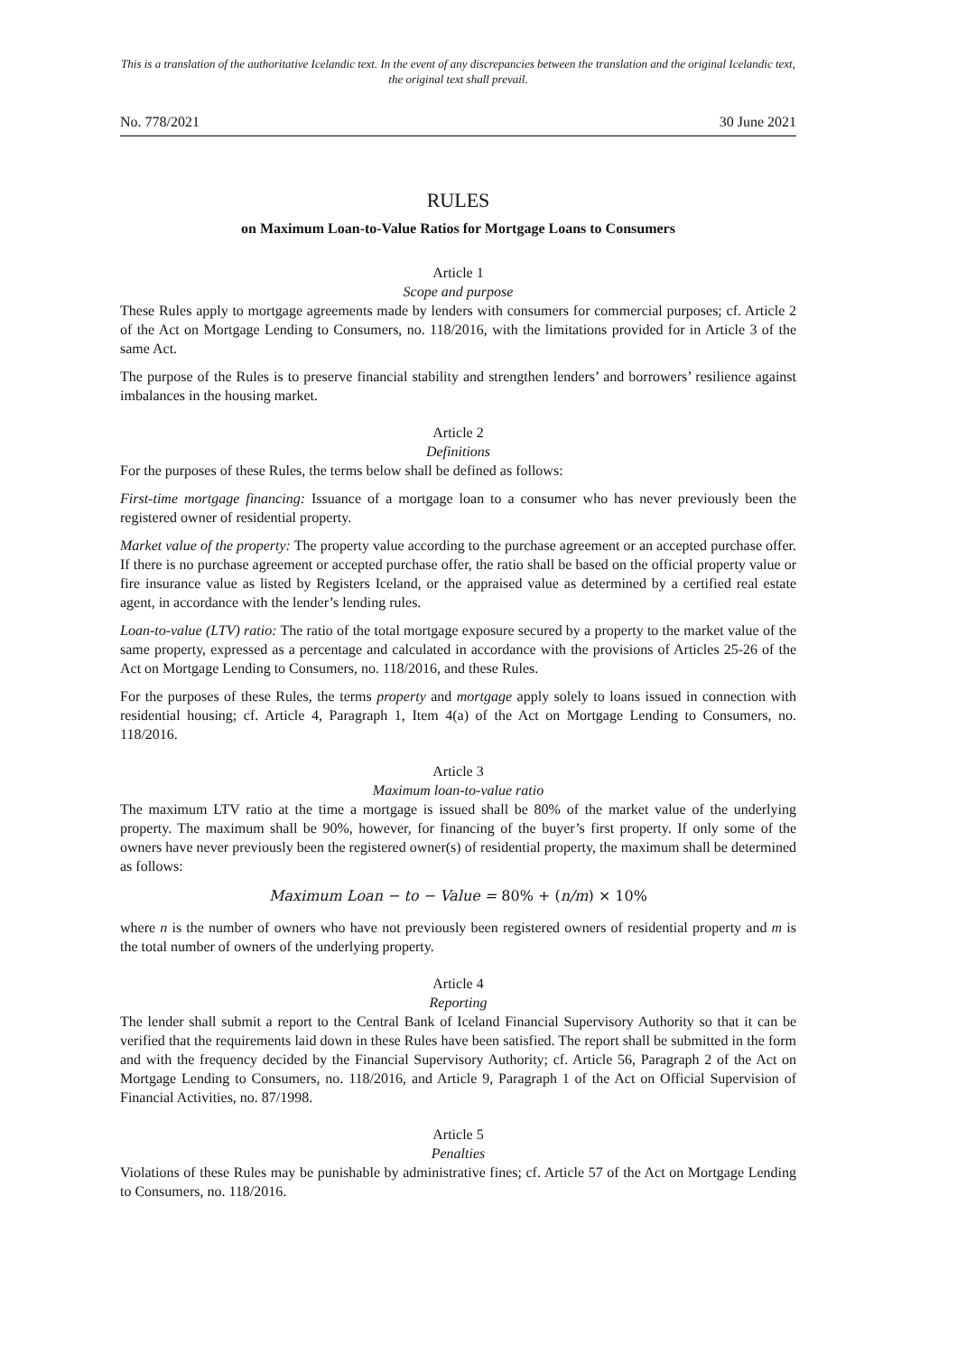This is a translation of the authoritative Icelandic text. In the event of any discrepancies between the translation and the original Icelandic text, the original text shall prevail.
No. 778/2021 30 June 2021
RULES
on Maximum Loan-to-Value Ratios for Mortgage Loans to Consumers
Article 1
Scope and purpose
These Rules apply to mortgage agreements made by lenders with consumers for commercial purposes; cf. Article 2 of the Act on Mortgage Lending to Consumers, no. 118/2016, with the limitations provided for in Article 3 of the same Act.
The purpose of the Rules is to preserve financial stability and strengthen lenders’ and borrowers’ resilience against imbalances in the housing market.
Article 2
Definitions
For the purposes of these Rules, the terms below shall be defined as follows:
First-time mortgage financing: Issuance of a mortgage loan to a consumer who has never previously been the registered owner of residential property.
Market value of the property: The property value according to the purchase agreement or an accepted purchase offer. If there is no purchase agreement or accepted purchase offer, the ratio shall be based on the official property value or fire insurance value as listed by Registers Iceland, or the appraised value as determined by a certified real estate agent, in accordance with the lender’s lending rules.
Loan-to-value (LTV) ratio: The ratio of the total mortgage exposure secured by a property to the market value of the same property, expressed as a percentage and calculated in accordance with the provisions of Articles 25-26 of the Act on Mortgage Lending to Consumers, no. 118/2016, and these Rules.
For the purposes of these Rules, the terms property and mortgage apply solely to loans issued in connection with residential housing; cf. Article 4, Paragraph 1, Item 4(a) of the Act on Mortgage Lending to Consumers, no. 118/2016.
Article 3
Maximum loan-to-value ratio
The maximum LTV ratio at the time a mortgage is issued shall be 80% of the market value of the underlying property. The maximum shall be 90%, however, for financing of the buyer’s first property. If only some of the owners have never previously been the registered owner(s) of residential property, the maximum shall be determined as follows:
Maximum Loan − to − Value = 80% + (n/m) × 10%
where n is the number of owners who have not previously been registered owners of residential property and m is the total number of owners of the underlying property.
Article 4
Reporting
The lender shall submit a report to the Central Bank of Iceland Financial Supervisory Authority so that it can be verified that the requirements laid down in these Rules have been satisfied. The report shall be submitted in the form and with the frequency decided by the Financial Supervisory Authority; cf. Article 56, Paragraph 2 of the Act on Mortgage Lending to Consumers, no. 118/2016, and Article 9, Paragraph 1 of the Act on Official Supervision of Financial Activities, no. 87/1998.
Article 5
Penalties
Violations of these Rules may be punishable by administrative fines; cf. Article 57 of the Act on Mortgage Lending to Consumers, no. 118/2016.